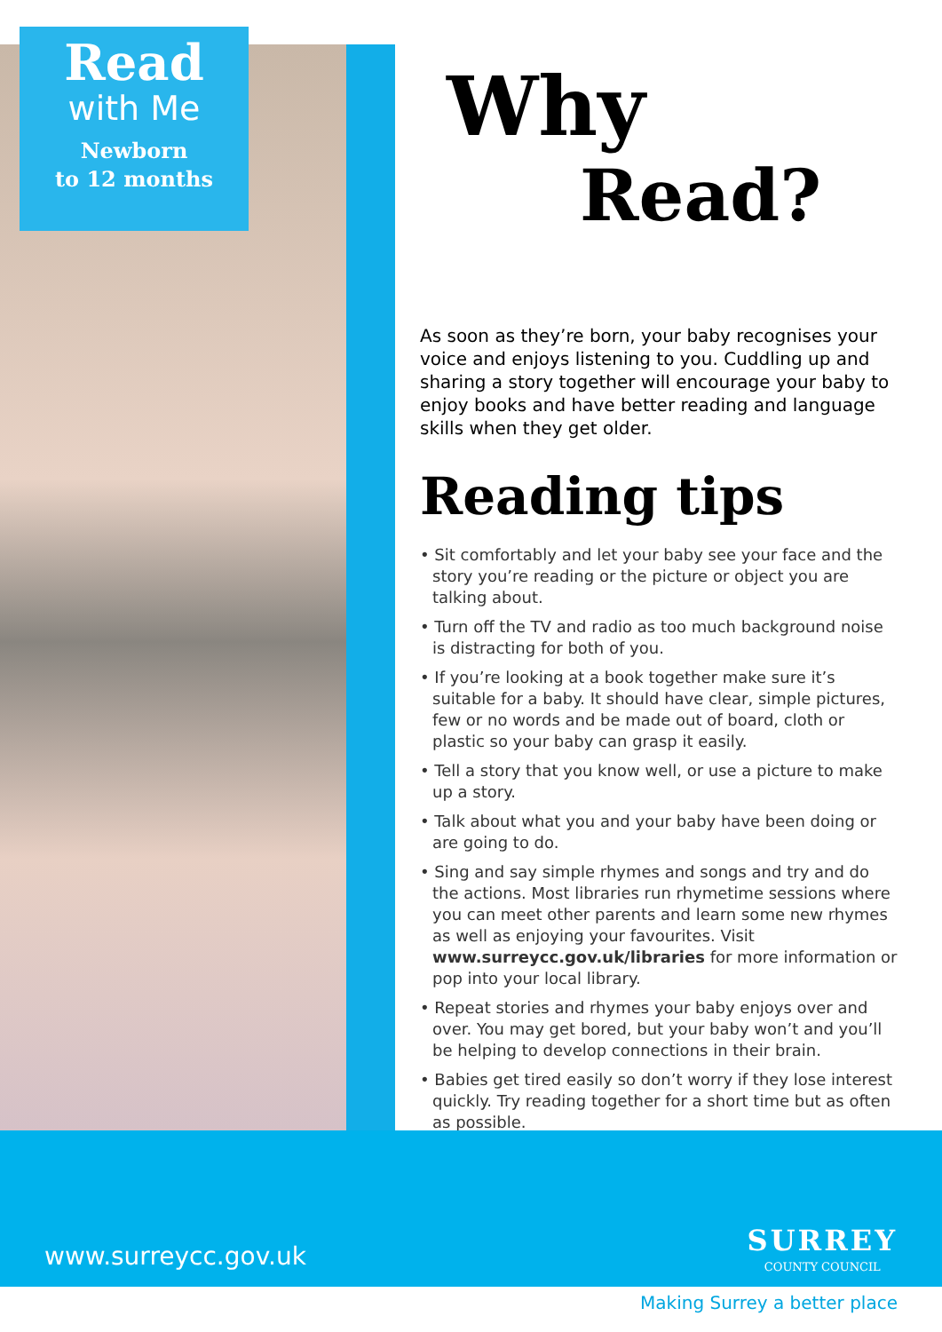Read
with Me
Newborn
to 12 months
Why
Read?
As soon as they’re born, your baby recognises your voice and enjoys listening to you. Cuddling up and sharing a story together will encourage your baby to enjoy books and have better reading and language skills when they get older.
Reading tips
• Sit comfortably and let your baby see your face and the story you’re reading or the picture or object you are talking about.
• Turn off the TV and radio as too much background noise is distracting for both of you.
• If you’re looking at a book together make sure it’s suitable for a baby. It should have clear, simple pictures, few or no words and be made out of board, cloth or plastic so your baby can grasp it easily.
• Tell a story that you know well, or use a picture to make up a story.
• Talk about what you and your baby have been doing or are going to do.
• Sing and say simple rhymes and songs and try and do the actions. Most libraries run rhymetime sessions where you can meet other parents and learn some new rhymes as well as enjoying your favourites. Visit www.surreycc.gov.uk/libraries for more information or pop into your local library.
• Repeat stories and rhymes your baby enjoys over and over. You may get bored, but your baby won’t and you’ll be helping to develop connections in their brain.
• Babies get tired easily so don’t worry if they lose interest quickly. Try reading together for a short time but as often as possible.
www.surreycc.gov.uk
SURREY
COUNTY COUNCIL
Making Surrey a better place